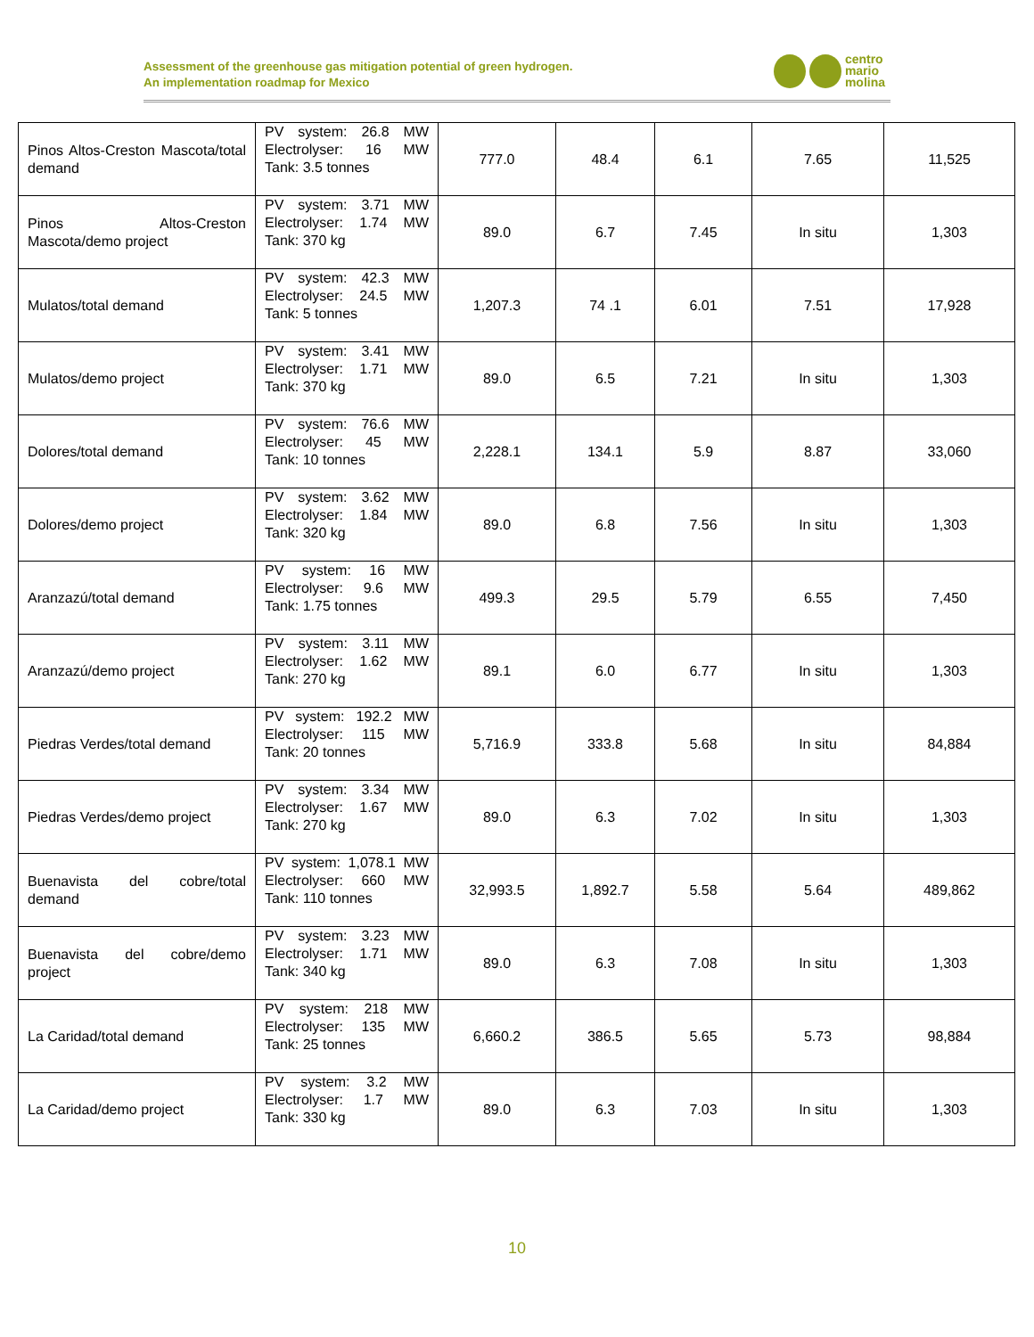Assessment of the greenhouse gas mitigation potential of green hydrogen.
An implementation roadmap for Mexico
centro
mario
molina
| Pinos Altos-Creston Mascota/total demand | PV system: 26.8 MW Electrolyser: 16 MW Tank: 3.5 tonnes | 777.0 | 48.4 | 6.1 | 7.65 | 11,525 |
| Pinos Altos-Creston Mascota/demo project | PV system: 3.71 MW Electrolyser: 1.74 MW Tank: 370 kg | 89.0 | 6.7 | 7.45 | In situ | 1,303 |
| Mulatos/total demand | PV system: 42.3 MW Electrolyser: 24.5 MW Tank: 5 tonnes | 1,207.3 | 74 .1 | 6.01 | 7.51 | 17,928 |
| Mulatos/demo project | PV system: 3.41 MW Electrolyser: 1.71 MW Tank: 370 kg | 89.0 | 6.5 | 7.21 | In situ | 1,303 |
| Dolores/total demand | PV system: 76.6 MW Electrolyser: 45 MW Tank: 10 tonnes | 2,228.1 | 134.1 | 5.9 | 8.87 | 33,060 |
| Dolores/demo project | PV system: 3.62 MW Electrolyser: 1.84 MW Tank: 320 kg | 89.0 | 6.8 | 7.56 | In situ | 1,303 |
| Aranzazú/total demand | PV system: 16 MW Electrolyser: 9.6 MW Tank: 1.75 tonnes | 499.3 | 29.5 | 5.79 | 6.55 | 7,450 |
| Aranzazú/demo project | PV system: 3.11 MW Electrolyser: 1.62 MW Tank: 270 kg | 89.1 | 6.0 | 6.77 | In situ | 1,303 |
| Piedras Verdes/total demand | PV system: 192.2 MW Electrolyser: 115 MW Tank: 20 tonnes | 5,716.9 | 333.8 | 5.68 | In situ | 84,884 |
| Piedras Verdes/demo project | PV system: 3.34 MW Electrolyser: 1.67 MW Tank: 270 kg | 89.0 | 6.3 | 7.02 | In situ | 1,303 |
| Buenavista del cobre/total demand | PV system: 1,078.1 MW Electrolyser: 660 MW Tank: 110 tonnes | 32,993.5 | 1,892.7 | 5.58 | 5.64 | 489,862 |
| Buenavista del cobre/demo project | PV system: 3.23 MW Electrolyser: 1.71 MW Tank: 340 kg | 89.0 | 6.3 | 7.08 | In situ | 1,303 |
| La Caridad/total demand | PV system: 218 MW Electrolyser: 135 MW Tank: 25 tonnes | 6,660.2 | 386.5 | 5.65 | 5.73 | 98,884 |
| La Caridad/demo project | PV system: 3.2 MW Electrolyser: 1.7 MW Tank: 330 kg | 89.0 | 6.3 | 7.03 | In situ | 1,303 |
10